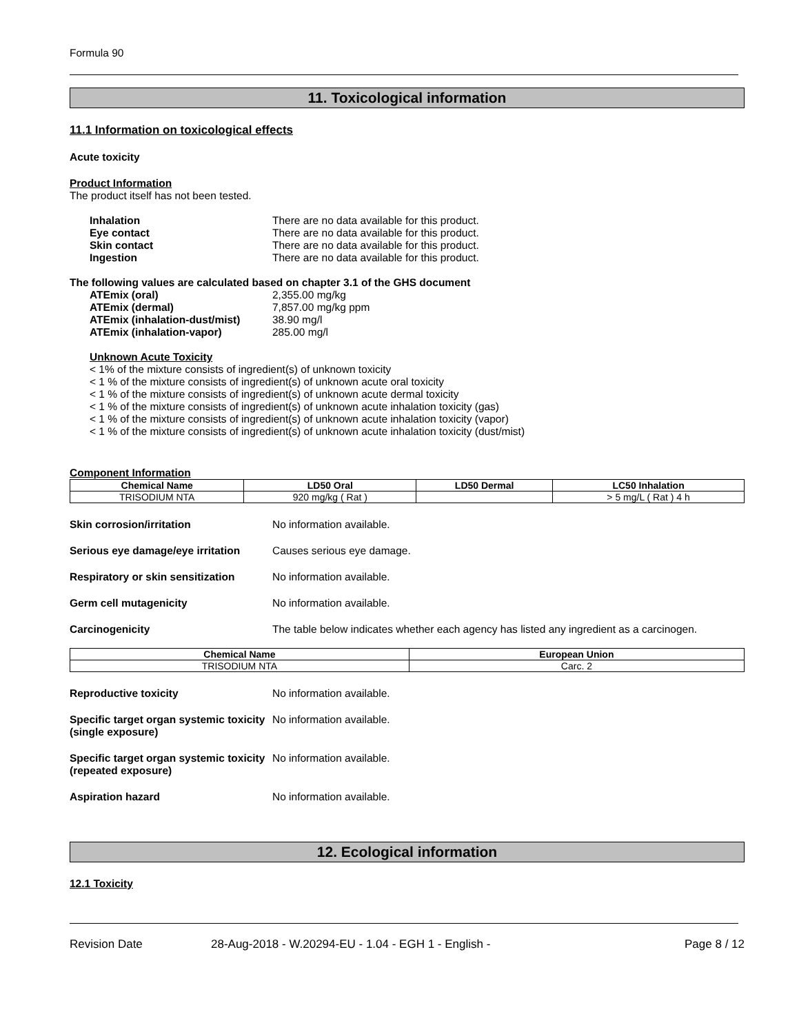Formula 90
11. Toxicological information
11.1 Information on toxicological effects
Acute toxicity
Product Information
The product itself has not been tested.
Inhalation There are no data available for this product.
Eye contact There are no data available for this product.
Skin contact There are no data available for this product.
Ingestion There are no data available for this product.
The following values are calculated based on chapter 3.1 of the GHS document
ATEmix (oral) 2,355.00 mg/kg
ATEmix (dermal) 7,857.00 mg/kg ppm
ATEmix (inhalation-dust/mist) 38.90 mg/l
ATEmix (inhalation-vapor) 285.00 mg/l
Unknown Acute Toxicity
< 1% of the mixture consists of ingredient(s) of unknown toxicity
< 1 % of the mixture consists of ingredient(s) of unknown acute oral toxicity
< 1 % of the mixture consists of ingredient(s) of unknown acute dermal toxicity
< 1 % of the mixture consists of ingredient(s) of unknown acute inhalation toxicity (gas)
< 1 % of the mixture consists of ingredient(s) of unknown acute inhalation toxicity (vapor)
< 1 % of the mixture consists of ingredient(s) of unknown acute inhalation toxicity (dust/mist)
Component Information
| Chemical Name | LD50 Oral | LD50 Dermal | LC50 Inhalation |
| --- | --- | --- | --- |
| TRISODIUM NTA | 920 mg/kg ( Rat ) | | > 5 mg/L ( Rat ) 4 h |
Skin corrosion/irritation No information available.
Serious eye damage/eye irritation Causes serious eye damage.
Respiratory or skin sensitization No information available.
Germ cell mutagenicity No information available.
Carcinogenicity The table below indicates whether each agency has listed any ingredient as a carcinogen.
| Chemical Name | European Union |
| --- | --- |
| TRISODIUM NTA | Carc. 2 |
Reproductive toxicity No information available.
Specific target organ systemic toxicity (single exposure) No information available.
Specific target organ systemic toxicity (repeated exposure) No information available.
Aspiration hazard No information available.
12. Ecological information
12.1 Toxicity
Revision Date 28-Aug-2018 - W.20294-EU - 1.04 - EGH 1 - English - Page 8 / 12